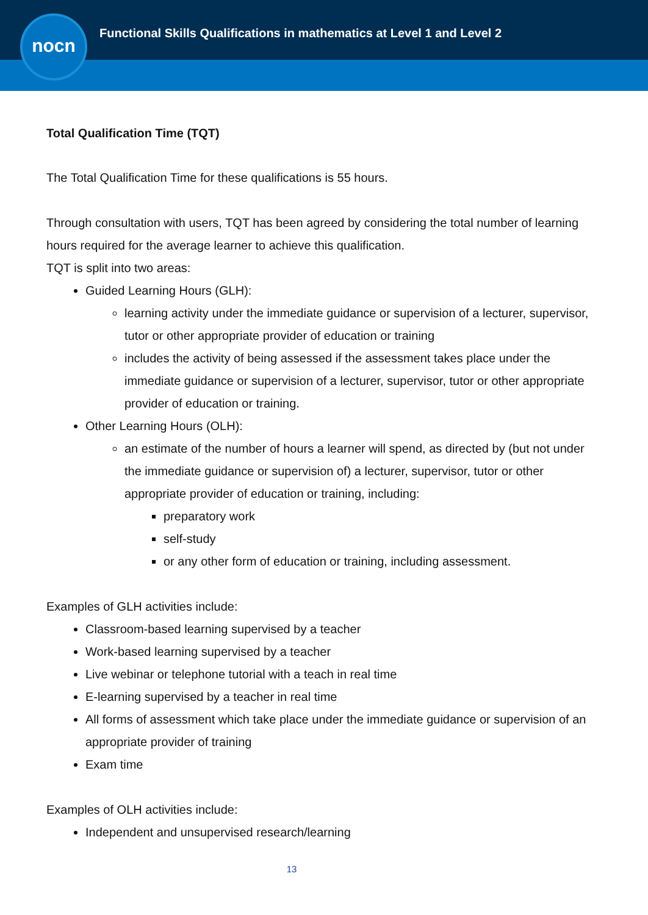nocn
Functional Skills Qualifications in mathematics at Level 1 and Level 2
Total Qualification Time (TQT)
The Total Qualification Time for these qualifications is 55 hours.
Through consultation with users, TQT has been agreed by considering the total number of learning hours required for the average learner to achieve this qualification.
TQT is split into two areas:
Guided Learning Hours (GLH):
learning activity under the immediate guidance or supervision of a lecturer, supervisor, tutor or other appropriate provider of education or training
includes the activity of being assessed if the assessment takes place under the immediate guidance or supervision of a lecturer, supervisor, tutor or other appropriate provider of education or training.
Other Learning Hours (OLH):
an estimate of the number of hours a learner will spend, as directed by (but not under the immediate guidance or supervision of) a lecturer, supervisor, tutor or other appropriate provider of education or training, including:
preparatory work
self-study
or any other form of education or training, including assessment.
Examples of GLH activities include:
Classroom-based learning supervised by a teacher
Work-based learning supervised by a teacher
Live webinar or telephone tutorial with a teach in real time
E-learning supervised by a teacher in real time
All forms of assessment which take place under the immediate guidance or supervision of an appropriate provider of training
Exam time
Examples of OLH activities include:
Independent and unsupervised research/learning
13